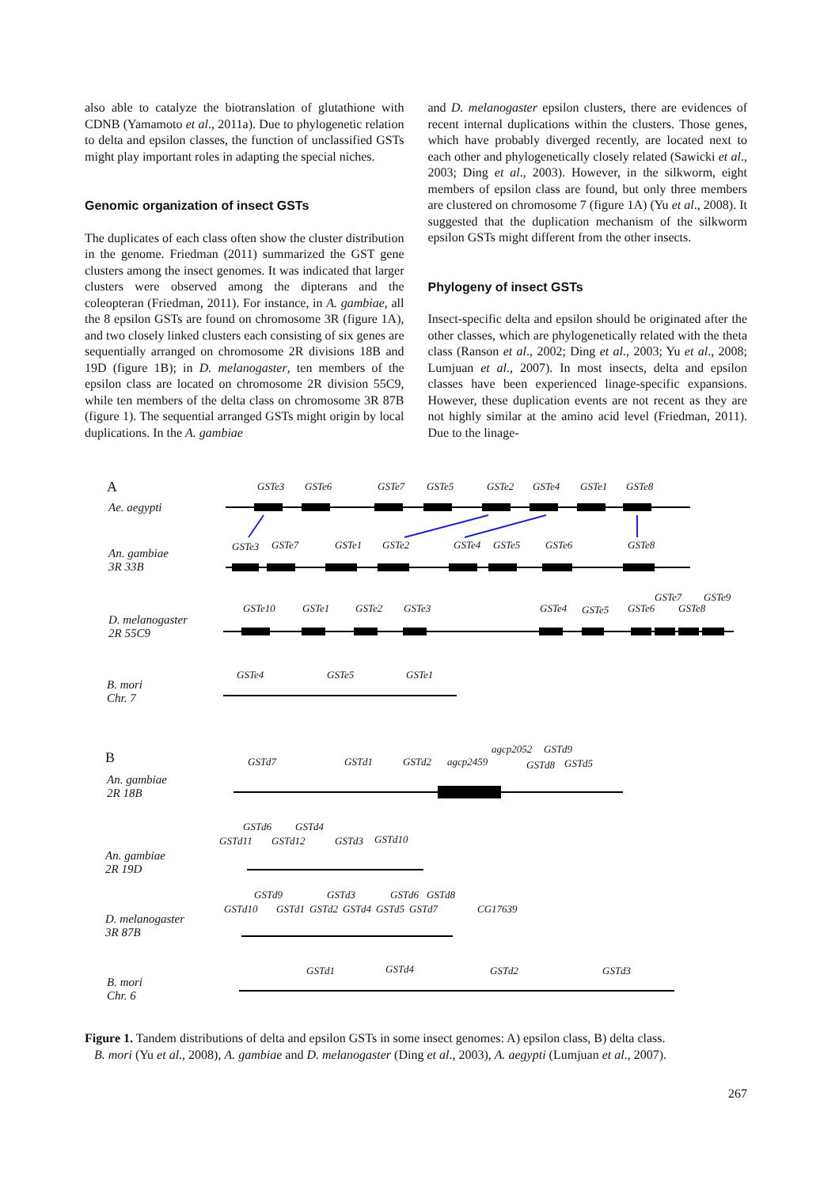also able to catalyze the biotranslation of glutathione with CDNB (Yamamoto et al., 2011a). Due to phylogenetic relation to delta and epsilon classes, the function of unclassified GSTs might play important roles in adapting the special niches.
Genomic organization of insect GSTs
The duplicates of each class often show the cluster distribution in the genome. Friedman (2011) summarized the GST gene clusters among the insect genomes. It was indicated that larger clusters were observed among the dipterans and the coleopteran (Friedman, 2011). For instance, in A. gambiae, all the 8 epsilon GSTs are found on chromosome 3R (figure 1A), and two closely linked clusters each consisting of six genes are sequentially arranged on chromosome 2R divisions 18B and 19D (figure 1B); in D. melanogaster, ten members of the epsilon class are located on chromosome 2R division 55C9, while ten members of the delta class on chromosome 3R 87B (figure 1). The sequential arranged GSTs might origin by local duplications. In the A. gambiae
and D. melanogaster epsilon clusters, there are evidences of recent internal duplications within the clusters. Those genes, which have probably diverged recently, are located next to each other and phylogenetically closely related (Sawicki et al., 2003; Ding et al., 2003). However, in the silkworm, eight members of epsilon class are found, but only three members are clustered on chromosome 7 (figure 1A) (Yu et al., 2008). It suggested that the duplication mechanism of the silkworm epsilon GSTs might different from the other insects.
Phylogeny of insect GSTs
Insect-specific delta and epsilon should be originated after the other classes, which are phylogenetically related with the theta class (Ranson et al., 2002; Ding et al., 2003; Yu et al., 2008; Lumjuan et al., 2007). In most insects, delta and epsilon classes have been experienced linage-specific expansions. However, these duplication events are not recent as they are not highly similar at the amino acid level (Friedman, 2011). Due to the linage-
A
Ae. aegypti
GSTe3 GSTe6 GSTe7 GSTe5 GSTe2 GSTe4 GSTe1 GSTe8
An. gambiae
3R 33B
GSTe3 GSTe7 GSTe1 GSTe2 GSTe4 GSTe5 GSTe6 GSTe8
D. melanogaster
2R 55C9
GSTe10 GSTe1 GSTe2 GSTe3 GSTe4 GSTe5 GSTe6
GSTe7
GSTe8
GSTe9
B. mori
Chr. 7
GSTe4 GSTe5 GSTe1
B
An. gambiae
2R 18B
GSTd7 GSTd1 GSTd2 agcp2459
agcp2052 GSTd9
GSTd8 GSTd5
An. gambiae
2R 19D
GSTd6 GSTd4
GSTd11 GSTd12 GSTd3 GSTd10
D. melanogaster
3R 87B
GSTd9 GSTd3 GSTd6 GSTd8
GSTd10 GSTd1 GSTd2 GSTd4 GSTd5 GSTd7 CG17639
B. mori
Chr. 6
GSTd1 GSTd4 GSTd2 GSTd3
Figure 1. Tandem distributions of delta and epsilon GSTs in some insect genomes: A) epsilon class, B) delta class.
B. mori (Yu et al., 2008), A. gambiae and D. melanogaster (Ding et al., 2003), A. aegypti (Lumjuan et al., 2007).
267